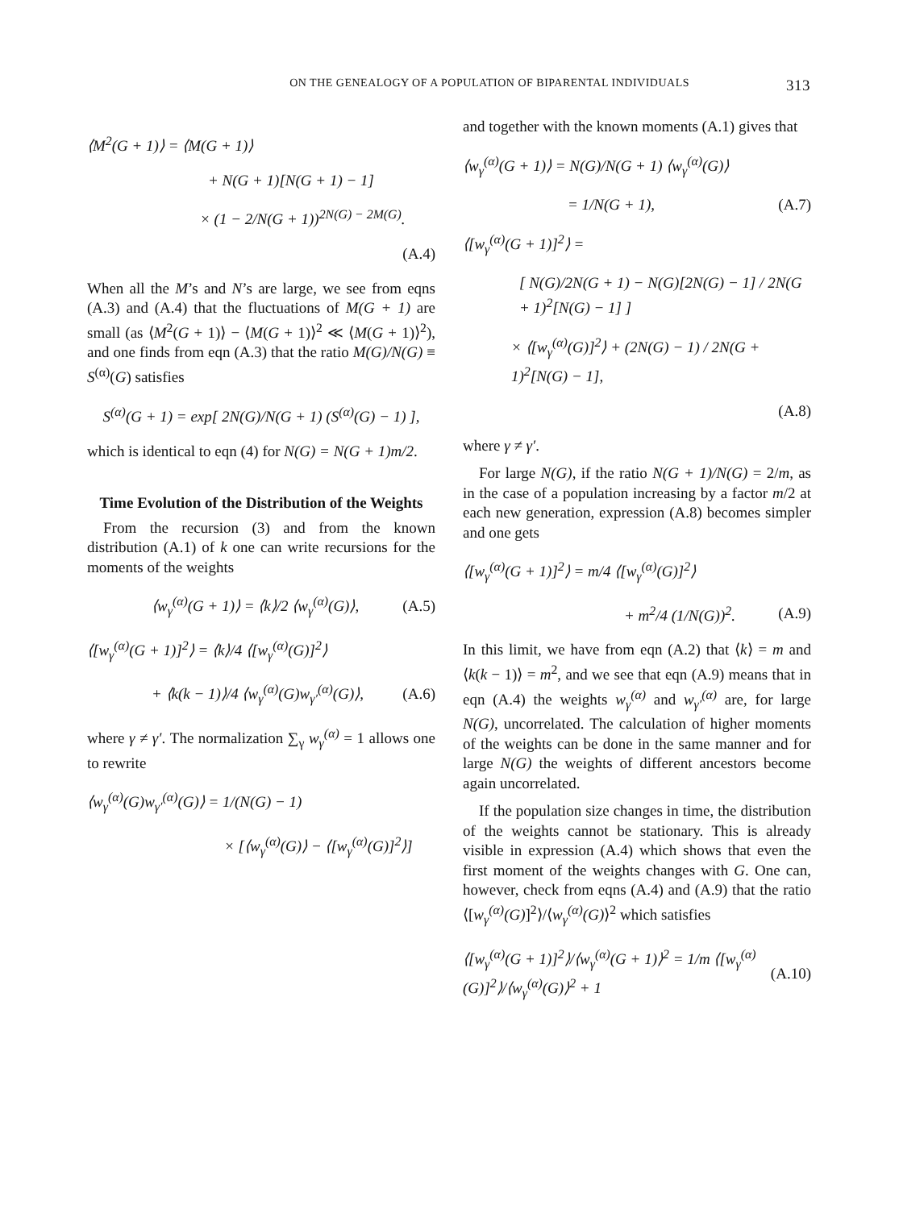ON THE GENEALOGY OF A POPULATION OF BIPARENTAL INDIVIDUALS 313
⟨M<sup>2</sup>(G + 1)⟩ = ⟨M(G + 1)⟩
+ N(G + 1)[N(G + 1) − 1]
× (1 − 2/N(G + 1))<sup>2N(G) − 2M(G)</sup>.
(A.4)
When all the M’s and N’s are large, we see from eqns (A.3) and (A.4) that the fluctuations of M(G + 1) are small (as ⟨M<sup>2</sup>(G + 1)⟩ − ⟨M(G + 1)⟩<sup>2</sup> ≪ ⟨M(G + 1)⟩<sup>2</sup>), and one finds from eqn (A.3) that the ratio M(G)/N(G) ≡ S<sup>(α)</sup>(G) satisfies
S<sup>(α)</sup>(G + 1) = exp[ 2N(G)/N(G + 1) (S<sup>(α)</sup>(G) − 1) ],
which is identical to eqn (4) for N(G) = N(G + 1)m/2.
Time Evolution of the Distribution of the Weights
From the recursion (3) and from the known distribution (A.1) of k one can write recursions for the moments of the weights
⟨w<sub>γ</sub><sup>(α)</sup>(G + 1)⟩ = ⟨k⟩/2 ⟨w<sub>γ</sub><sup>(α)</sup>(G)⟩, (A.5)
⟨[w<sub>γ</sub><sup>(α)</sup>(G + 1)]<sup>2</sup>⟩ = ⟨k⟩/4 ⟨[w<sub>γ</sub><sup>(α)</sup>(G)]<sup>2</sup>⟩
+ ⟨k(k − 1)⟩/4 ⟨w<sub>γ</sub><sup>(α)</sup>(G)w<sub>γ′</sub><sup>(α)</sup>(G)⟩, (A.6)
where γ ≠ γ′. The normalization ∑<sub>γ</sub> w<sub>γ</sub><sup>(α)</sup> = 1 allows one to rewrite
⟨w<sub>γ</sub><sup>(α)</sup>(G)w<sub>γ′</sub><sup>(α)</sup>(G)⟩ = 1/(N(G) − 1)
× [⟨w<sub>γ</sub><sup>(α)</sup>(G)⟩ − ⟨[w<sub>γ</sub><sup>(α)</sup>(G)]<sup>2</sup>⟩]
and together with the known moments (A.1) gives that
⟨w<sub>γ</sub><sup>(α)</sup>(G + 1)⟩ = N(G)/N(G + 1) ⟨w<sub>γ</sub><sup>(α)</sup>(G)⟩
= 1/N(G + 1), (A.7)
⟨[w<sub>γ</sub><sup>(α)</sup>(G + 1)]<sup>2</sup>⟩ =
[ N(G)/2N(G + 1) − N(G)[2N(G) − 1] / 2N(G + 1)<sup>2</sup>[N(G) − 1] ]
× ⟨[w<sub>γ</sub><sup>(α)</sup>(G)]<sup>2</sup>⟩ + (2N(G) − 1) / 2N(G + 1)<sup>2</sup>[N(G) − 1],
(A.8)
where γ ≠ γ′.
For large N(G), if the ratio N(G + 1)/N(G) = 2/m, as in the case of a population increasing by a factor m/2 at each new generation, expression (A.8) becomes simpler and one gets
⟨[w<sub>γ</sub><sup>(α)</sup>(G + 1)]<sup>2</sup>⟩ = m/4 ⟨[w<sub>γ</sub><sup>(α)</sup>(G)]<sup>2</sup>⟩
+ m<sup>2</sup>/4 (1/N(G))<sup>2</sup>. (A.9)
In this limit, we have from eqn (A.2) that ⟨k⟩ = m and ⟨k(k − 1)⟩ = m<sup>2</sup>, and we see that eqn (A.9) means that in eqn (A.4) the weights w<sub>γ</sub><sup>(α)</sup> and w<sub>γ′</sub><sup>(α)</sup> are, for large N(G), uncorrelated. The calculation of higher moments of the weights can be done in the same manner and for large N(G) the weights of different ancestors become again uncorrelated.
If the population size changes in time, the distribution of the weights cannot be stationary. This is already visible in expression (A.4) which shows that even the first moment of the weights changes with G. One can, however, check from eqns (A.4) and (A.9) that the ratio ⟨[w<sub>γ</sub><sup>(α)</sup>(G)]<sup>2</sup>⟩/⟨w<sub>γ</sub><sup>(α)</sup>(G)⟩<sup>2</sup> which satisfies
⟨[w<sub>γ</sub><sup>(α)</sup>(G + 1)]<sup>2</sup>⟩/⟨w<sub>γ</sub><sup>(α)</sup>(G + 1)⟩<sup>2</sup> = 1/m ⟨[w<sub>γ</sub><sup>(α)</sup>(G)]<sup>2</sup>⟩/⟨w<sub>γ</sub><sup>(α)</sup>(G)⟩<sup>2</sup> + 1 (A.10)